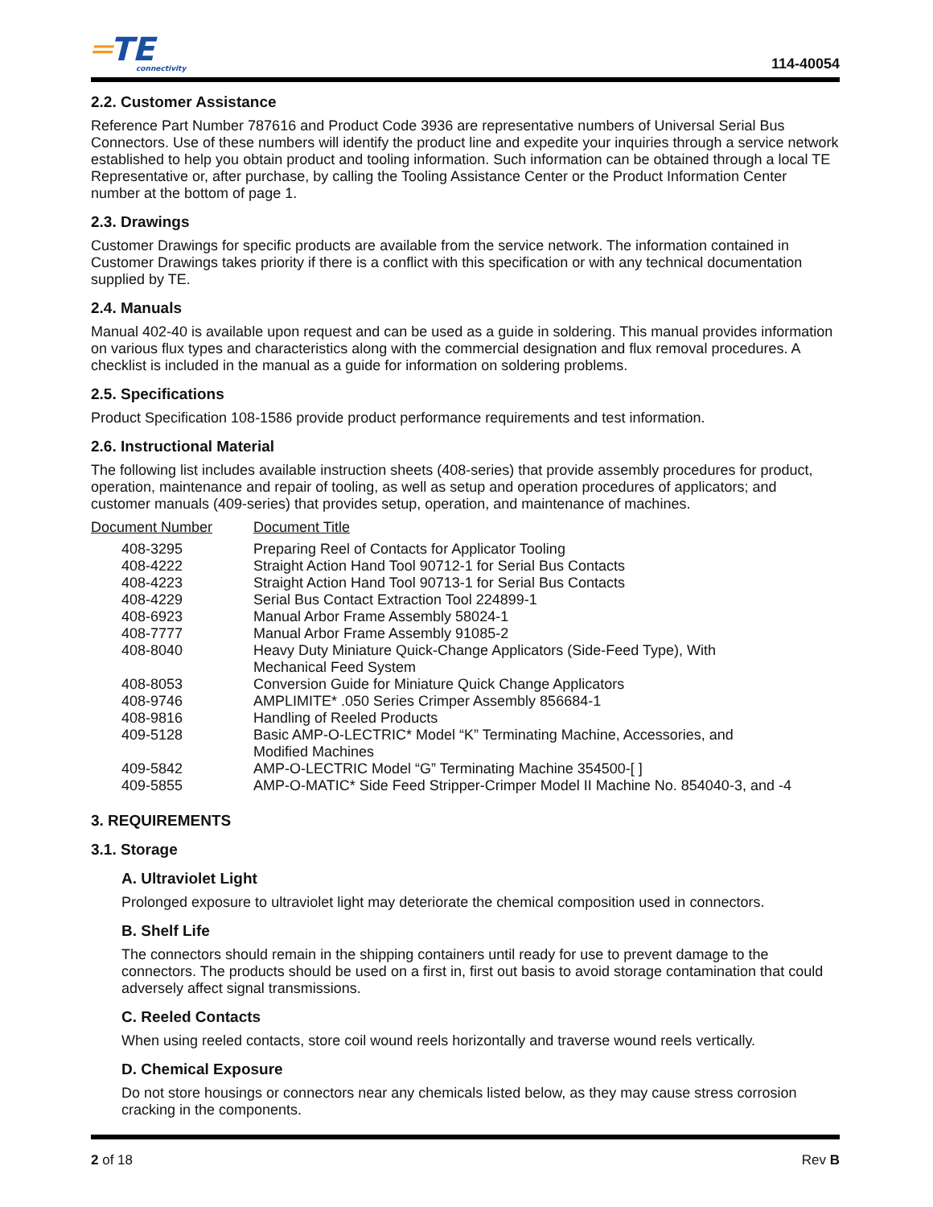═TE
connectivity
114-40054
2.2. Customer Assistance
Reference Part Number 787616 and Product Code 3936 are representative numbers of Universal Serial Bus Connectors. Use of these numbers will identify the product line and expedite your inquiries through a service network established to help you obtain product and tooling information. Such information can be obtained through a local TE Representative or, after purchase, by calling the Tooling Assistance Center or the Product Information Center number at the bottom of page 1.
2.3. Drawings
Customer Drawings for specific products are available from the service network. The information contained in Customer Drawings takes priority if there is a conflict with this specification or with any technical documentation supplied by TE.
2.4. Manuals
Manual 402-40 is available upon request and can be used as a guide in soldering. This manual provides information on various flux types and characteristics along with the commercial designation and flux removal procedures. A checklist is included in the manual as a guide for information on soldering problems.
2.5. Specifications
Product Specification 108-1586 provide product performance requirements and test information.
2.6. Instructional Material
The following list includes available instruction sheets (408-series) that provide assembly procedures for product, operation, maintenance and repair of tooling, as well as setup and operation procedures of applicators; and customer manuals (409-series) that provides setup, operation, and maintenance of machines.
| Document Number | Document Title |
| --- | --- |
| 408-3295 | Preparing Reel of Contacts for Applicator Tooling |
| 408-4222 | Straight Action Hand Tool 90712-1 for Serial Bus Contacts |
| 408-4223 | Straight Action Hand Tool 90713-1 for Serial Bus Contacts |
| 408-4229 | Serial Bus Contact Extraction Tool 224899-1 |
| 408-6923 | Manual Arbor Frame Assembly 58024-1 |
| 408-7777 | Manual Arbor Frame Assembly 91085-2 |
| 408-8040 | Heavy Duty Miniature Quick-Change Applicators (Side-Feed Type), With Mechanical Feed System |
| 408-8053 | Conversion Guide for Miniature Quick Change Applicators |
| 408-9746 | AMPLIMITE* .050 Series Crimper Assembly 856684-1 |
| 408-9816 | Handling of Reeled Products |
| 409-5128 | Basic AMP-O-LECTRIC* Model “K” Terminating Machine, Accessories, and Modified Machines |
| 409-5842 | AMP-O-LECTRIC Model “G” Terminating Machine 354500-[ ] |
| 409-5855 | AMP-O-MATIC* Side Feed Stripper-Crimper Model II Machine No. 854040-3, and -4 |
3. REQUIREMENTS
3.1. Storage
A. Ultraviolet Light
Prolonged exposure to ultraviolet light may deteriorate the chemical composition used in connectors.
B. Shelf Life
The connectors should remain in the shipping containers until ready for use to prevent damage to the connectors. The products should be used on a first in, first out basis to avoid storage contamination that could adversely affect signal transmissions.
C. Reeled Contacts
When using reeled contacts, store coil wound reels horizontally and traverse wound reels vertically.
D. Chemical Exposure
Do not store housings or connectors near any chemicals listed below, as they may cause stress corrosion cracking in the components.
2 of 18 Rev B